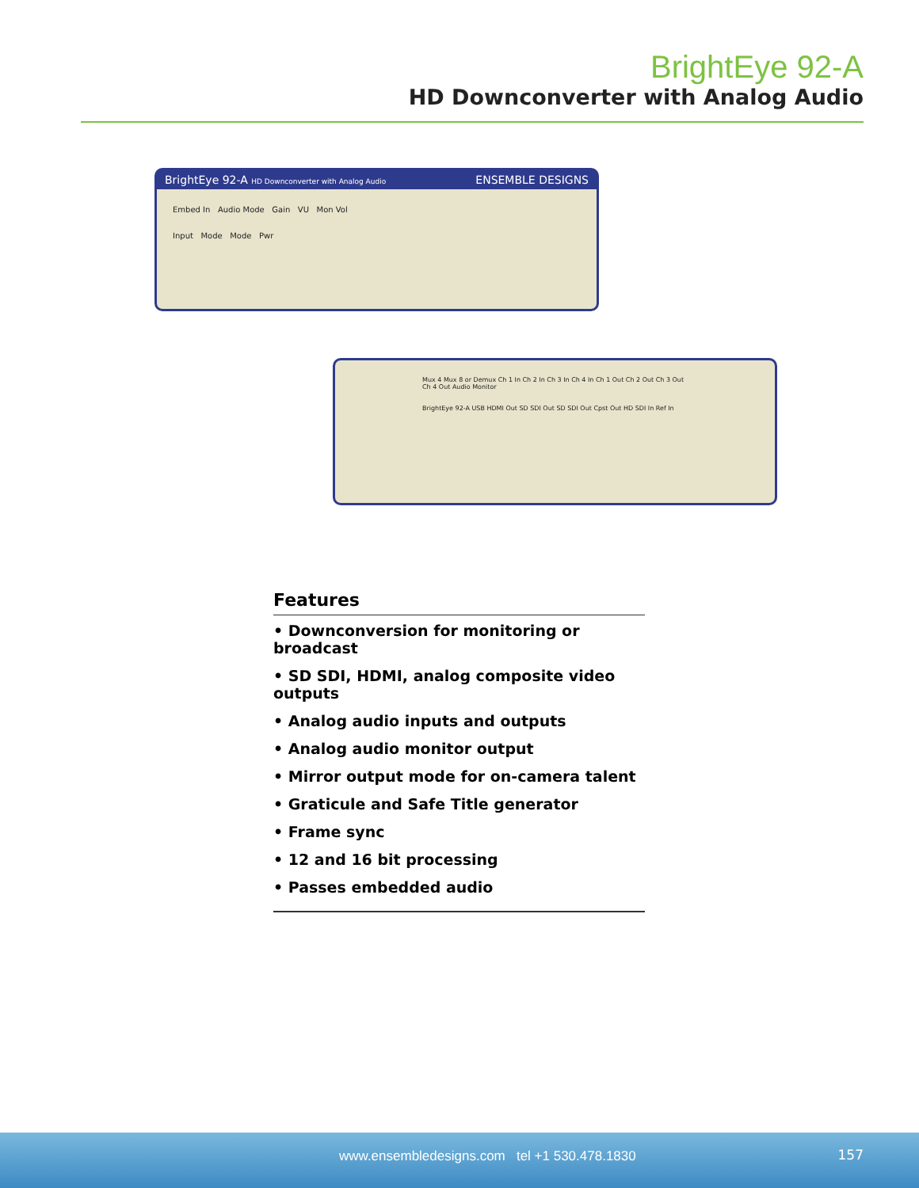BrightEye 92-A
HD Downconverter with Analog Audio
BrightEye 92-A HD Downconverter with Analog Audio ENSEMBLE DESIGNS
Embed In Audio Mode Gain VU Mon Vol
Input Mode Mode Pwr
Mux 4 Mux 8 or Demux Ch 1 In Ch 2 In Ch 3 In Ch 4 In Ch 1 Out Ch 2 Out Ch 3 Out Ch 4 Out Audio Monitor
BrightEye 92-A USB HDMI Out SD SDI Out SD SDI Out Cpst Out HD SDI In Ref In
Features
• Downconversion for monitoring or broadcast
• SD SDI, HDMI, analog composite video outputs
• Analog audio inputs and outputs
• Analog audio monitor output
• Mirror output mode for on-camera talent
• Graticule and Safe Title generator
• Frame sync
• 12 and 16 bit processing
• Passes embedded audio
www.ensembledesigns.com tel +1 530.478.1830
157